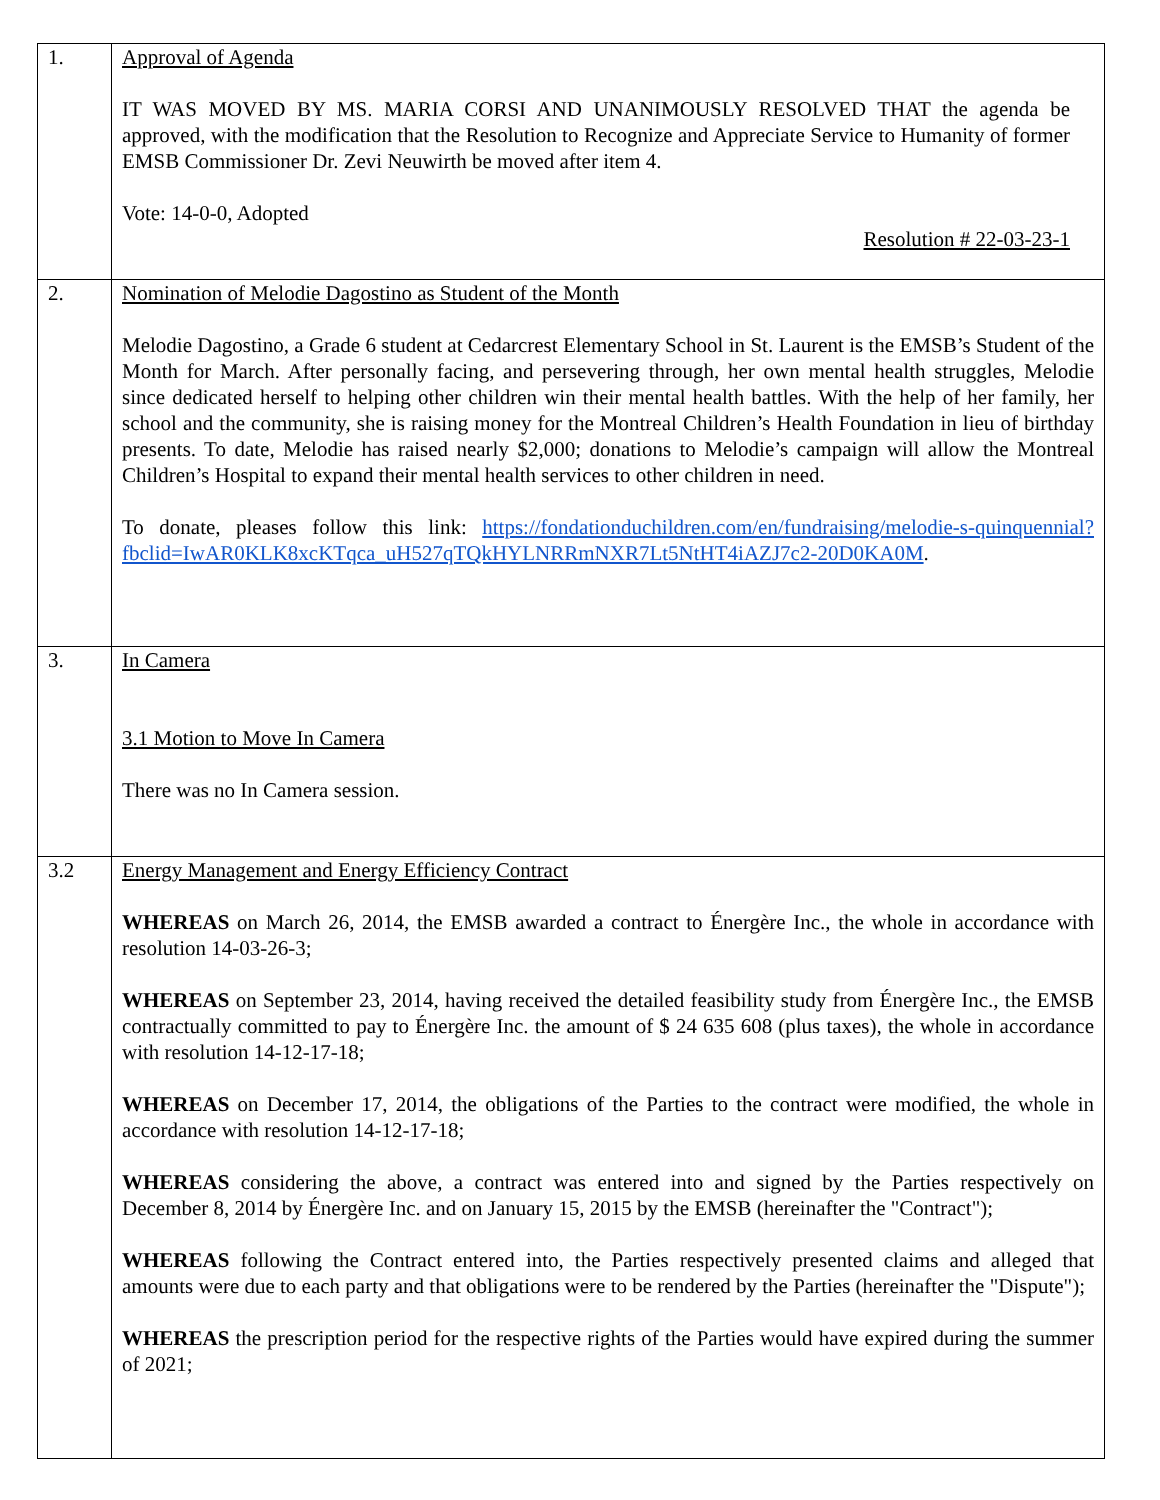| 1. | Approval of Agenda IT WAS MOVED BY MS. MARIA CORSI AND UNANIMOUSLY RESOLVED THAT the agenda be approved, with the modification that the Resolution to Recognize and Appreciate Service to Humanity of former EMSB Commissioner Dr. Zevi Neuwirth be moved after item 4. Vote: 14-0-0, Adopted Resolution # 22-03-23-1 |
| 2. | Nomination of Melodie Dagostino as Student of the Month Melodie Dagostino, a Grade 6 student at Cedarcrest Elementary School in St. Laurent is the EMSB’s Student of the Month for March. After personally facing, and persevering through, her own mental health struggles, Melodie since dedicated herself to helping other children win their mental health battles. With the help of her family, her school and the community, she is raising money for the Montreal Children’s Health Foundation in lieu of birthday presents. To date, Melodie has raised nearly $2,000; donations to Melodie’s campaign will allow the Montreal Children’s Hospital to expand their mental health services to other children in need. To donate, pleases follow this link: https://fondationduchildren.com/en/fundraising/melodie-s-quinquennial?fbclid=IwAR0KLK8xcKTqca_uH527qTQkHYLNRRmNXR7Lt5NtHT4iAZJ7c2-20D0KA0M . |
| 3. | In Camera 3.1 Motion to Move In Camera There was no In Camera session. |
| 3.2 | Energy Management and Energy Efficiency Contract WHEREAS on March 26, 2014, the EMSB awarded a contract to Énergère Inc., the whole in accordance with resolution 14-03-26-3; WHEREAS on September 23, 2014, having received the detailed feasibility study from Énergère Inc., the EMSB contractually committed to pay to Énergère Inc. the amount of $ 24 635 608 (plus taxes), the whole in accordance with resolution 14-12-17-18; WHEREAS on December 17, 2014, the obligations of the Parties to the contract were modified, the whole in accordance with resolution 14-12-17-18; WHEREAS considering the above, a contract was entered into and signed by the Parties respectively on December 8, 2014 by Énergère Inc. and on January 15, 2015 by the EMSB (hereinafter the "Contract"); WHEREAS following the Contract entered into, the Parties respectively presented claims and alleged that amounts were due to each party and that obligations were to be rendered by the Parties (hereinafter the "Dispute"); WHEREAS the prescription period for the respective rights of the Parties would have expired during the summer of 2021; |